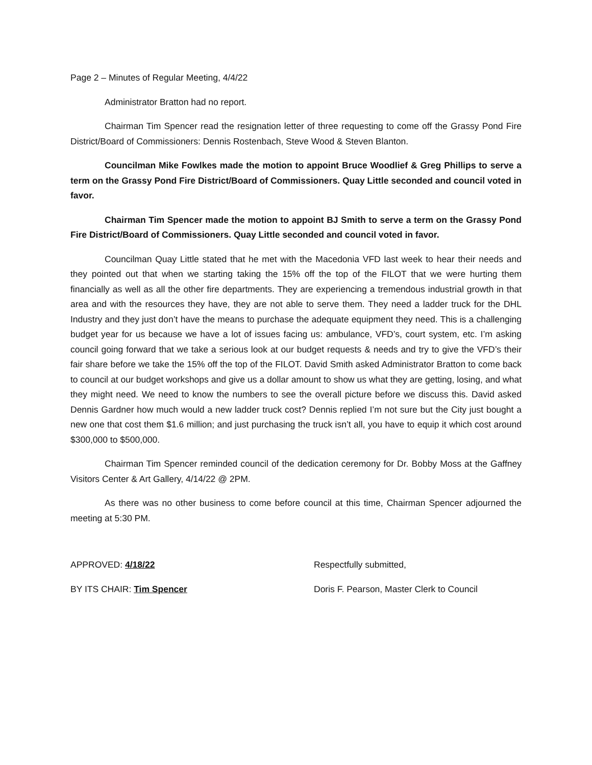Page 2 – Minutes of Regular Meeting, 4/4/22
Administrator Bratton had no report.
Chairman Tim Spencer read the resignation letter of three requesting to come off the Grassy Pond Fire District/Board of Commissioners: Dennis Rostenbach, Steve Wood & Steven Blanton.
Councilman Mike Fowlkes made the motion to appoint Bruce Woodlief & Greg Phillips to serve a term on the Grassy Pond Fire District/Board of Commissioners. Quay Little seconded and council voted in favor.
Chairman Tim Spencer made the motion to appoint BJ Smith to serve a term on the Grassy Pond Fire District/Board of Commissioners. Quay Little seconded and council voted in favor.
Councilman Quay Little stated that he met with the Macedonia VFD last week to hear their needs and they pointed out that when we starting taking the 15% off the top of the FILOT that we were hurting them financially as well as all the other fire departments. They are experiencing a tremendous industrial growth in that area and with the resources they have, they are not able to serve them. They need a ladder truck for the DHL Industry and they just don’t have the means to purchase the adequate equipment they need. This is a challenging budget year for us because we have a lot of issues facing us: ambulance, VFD’s, court system, etc. I’m asking council going forward that we take a serious look at our budget requests & needs and try to give the VFD’s their fair share before we take the 15% off the top of the FILOT. David Smith asked Administrator Bratton to come back to council at our budget workshops and give us a dollar amount to show us what they are getting, losing, and what they might need. We need to know the numbers to see the overall picture before we discuss this. David asked Dennis Gardner how much would a new ladder truck cost? Dennis replied I’m not sure but the City just bought a new one that cost them $1.6 million; and just purchasing the truck isn’t all, you have to equip it which cost around $300,000 to $500,000.
Chairman Tim Spencer reminded council of the dedication ceremony for Dr. Bobby Moss at the Gaffney Visitors Center & Art Gallery, 4/14/22 @ 2PM.
As there was no other business to come before council at this time, Chairman Spencer adjourned the meeting at 5:30 PM.
APPROVED: 4/18/22
BY ITS CHAIR: Tim Spencer
Respectfully submitted,
Doris F. Pearson, Master Clerk to Council